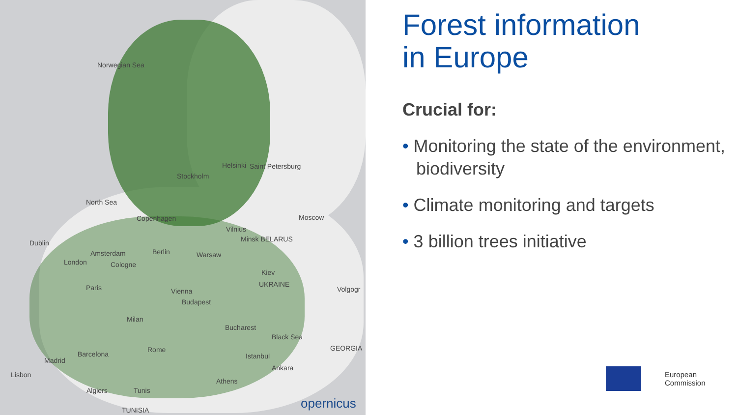Norwegian Sea
Helsinki Saint Petersburg
Stockholm
North Sea
Copenhagen Moscow
Vilnius
Minsk BELARUS Dublin
Amsterdam Berlin Warsaw
London Cologne
Kiev
UKRAINE Paris Volgogr Vienna
Budapest
Milan
Bucharest
Black Sea
GEORGIA Rome
Barcelona
Madrid
Istanbul
Ankara
Lisbon
Athens
Algiers Tunis
TUNISIA opernicus
Forest information
in Europe
Crucial for:
• Monitoring the state of the environment, biodiversity
• Climate monitoring and targets
• 3 billion trees initiative
European
Commission